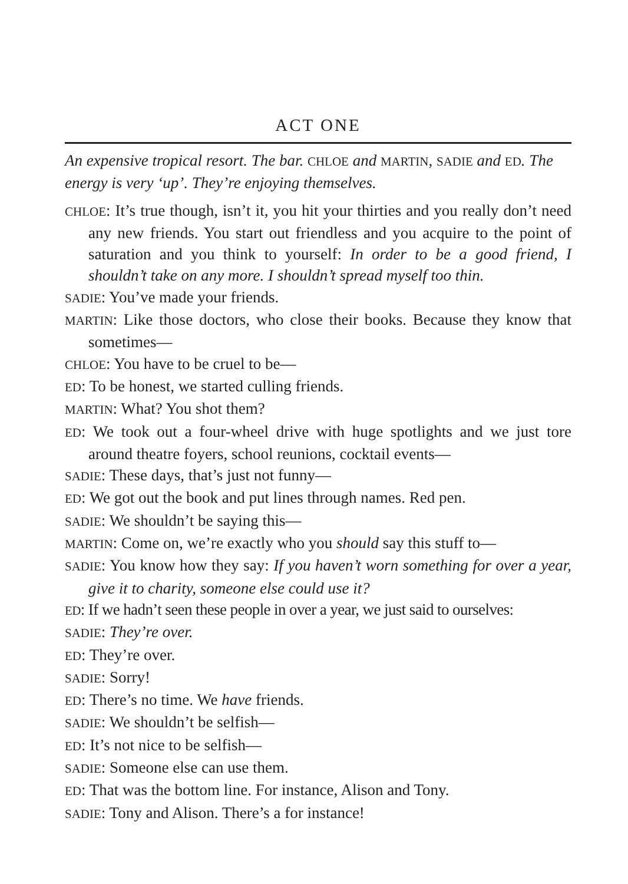ACT ONE
An expensive tropical resort. The bar. CHLOE and MARTIN, SADIE and ED. The energy is very ‘up’. They’re enjoying themselves.
CHLOE: It’s true though, isn’t it, you hit your thirties and you really don’t need any new friends. You start out friendless and you acquire to the point of saturation and you think to yourself: In order to be a good friend, I shouldn’t take on any more. I shouldn’t spread myself too thin.
SADIE: You’ve made your friends.
MARTIN: Like those doctors, who close their books. Because they know that sometimes—
CHLOE: You have to be cruel to be—
ED: To be honest, we started culling friends.
MARTIN: What? You shot them?
ED: We took out a four-wheel drive with huge spotlights and we just tore around theatre foyers, school reunions, cocktail events—
SADIE: These days, that’s just not funny—
ED: We got out the book and put lines through names. Red pen.
SADIE: We shouldn’t be saying this—
MARTIN: Come on, we’re exactly who you should say this stuff to—
SADIE: You know how they say: If you haven’t worn something for over a year, give it to charity, someone else could use it?
ED: If we hadn’t seen these people in over a year, we just said to ourselves:
SADIE: They’re over.
ED: They’re over.
SADIE: Sorry!
ED: There’s no time. We have friends.
SADIE: We shouldn’t be selfish—
ED: It’s not nice to be selfish—
SADIE: Someone else can use them.
ED: That was the bottom line. For instance, Alison and Tony.
SADIE: Tony and Alison. There’s a for instance!